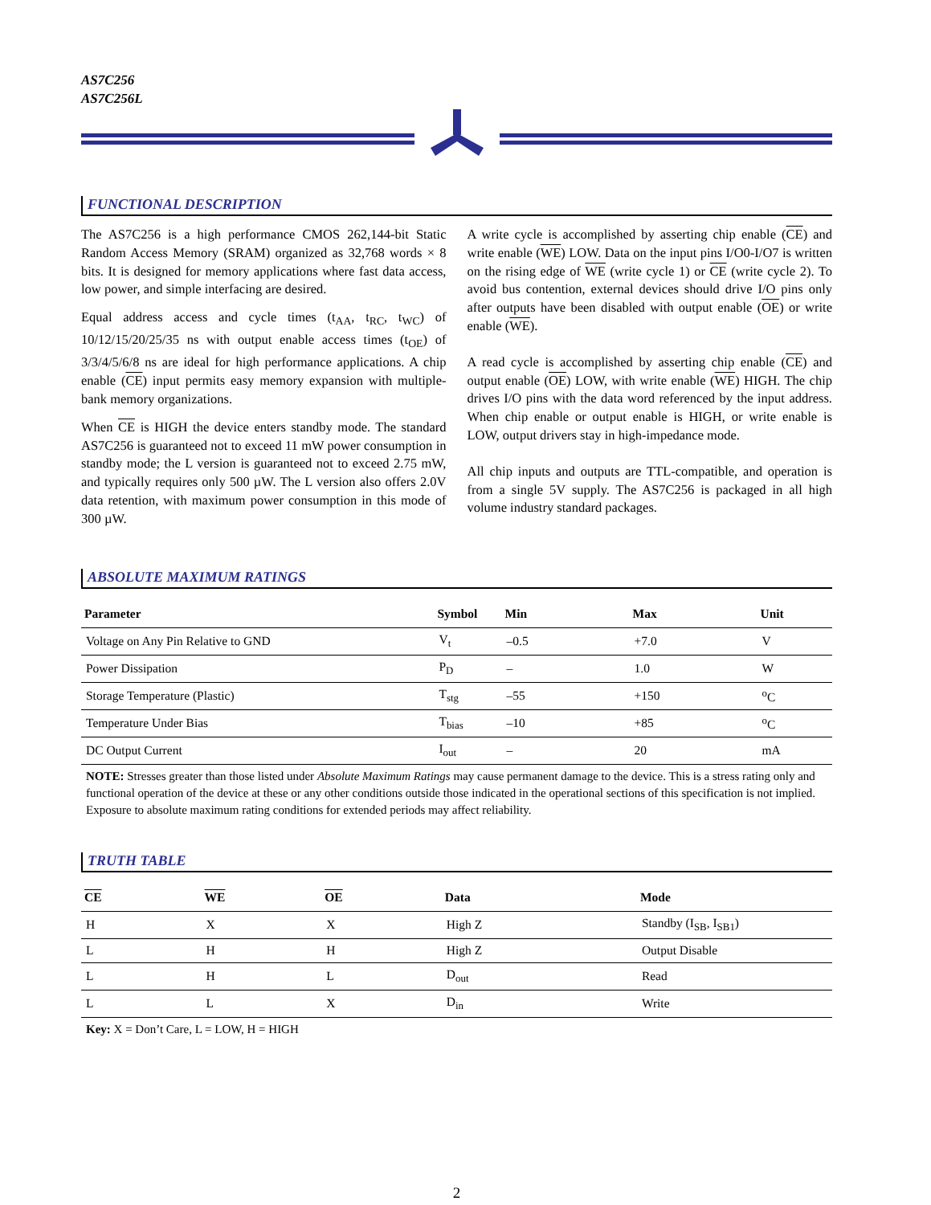AS7C256
AS7C256L
FUNCTIONAL DESCRIPTION
The AS7C256 is a high performance CMOS 262,144-bit Static Random Access Memory (SRAM) organized as 32,768 words × 8 bits. It is designed for memory applications where fast data access, low power, and simple interfacing are desired.
Equal address access and cycle times (t<sub>AA</sub>, t<sub>RC</sub>, t<sub>WC</sub>) of 10/12/15/20/25/35 ns with output enable access times (t<sub>OE</sub>) of 3/3/4/5/6/8 ns are ideal for high performance applications. A chip enable (CE) input permits easy memory expansion with multiple-bank memory organizations.
When CE is HIGH the device enters standby mode. The standard AS7C256 is guaranteed not to exceed 11 mW power consumption in standby mode; the L version is guaranteed not to exceed 2.75 mW, and typically requires only 500 µW. The L version also offers 2.0V data retention, with maximum power consumption in this mode of 300 µW.
A write cycle is accomplished by asserting chip enable (CE) and write enable (WE) LOW. Data on the input pins I/O0-I/O7 is written on the rising edge of WE (write cycle 1) or CE (write cycle 2). To avoid bus contention, external devices should drive I/O pins only after outputs have been disabled with output enable (OE) or write enable (WE).
A read cycle is accomplished by asserting chip enable (CE) and output enable (OE) LOW, with write enable (WE) HIGH. The chip drives I/O pins with the data word referenced by the input address. When chip enable or output enable is HIGH, or write enable is LOW, output drivers stay in high-impedance mode.
All chip inputs and outputs are TTL-compatible, and operation is from a single 5V supply. The AS7C256 is packaged in all high volume industry standard packages.
ABSOLUTE MAXIMUM RATINGS
| Parameter | Symbol | Min | Max | Unit |
| --- | --- | --- | --- | --- |
| Voltage on Any Pin Relative to GND | V<sub>t</sub> | –0.5 | +7.0 | V |
| Power Dissipation | P<sub>D</sub> | – | 1.0 | W |
| Storage Temperature (Plastic) | T<sub>stg</sub> | –55 | +150 | <sup>o</sup> C |
| Temperature Under Bias | T<sub>bias</sub> | –10 | +85 | <sup>o</sup> C |
| DC Output Current | I<sub>out</sub> | – | 20 | mA |
NOTE: Stresses greater than those listed under Absolute Maximum Ratings may cause permanent damage to the device. This is a stress rating only and functional operation of the device at these or any other conditions outside those indicated in the operational sections of this specification is not implied. Exposure to absolute maximum rating conditions for extended periods may affect reliability.
TRUTH TABLE
| CE | WE | OE | Data | Mode |
| --- | --- | --- | --- | --- |
| H | X | X | High Z | Standby (I<sub>SB</sub>, I<sub>SB1</sub>) |
| L | H | H | High Z | Output Disable |
| L | H | L | D<sub>out</sub> | Read |
| L | L | X | D<sub>in</sub> | Write |
Key: X = Don’t Care, L = LOW, H = HIGH
2